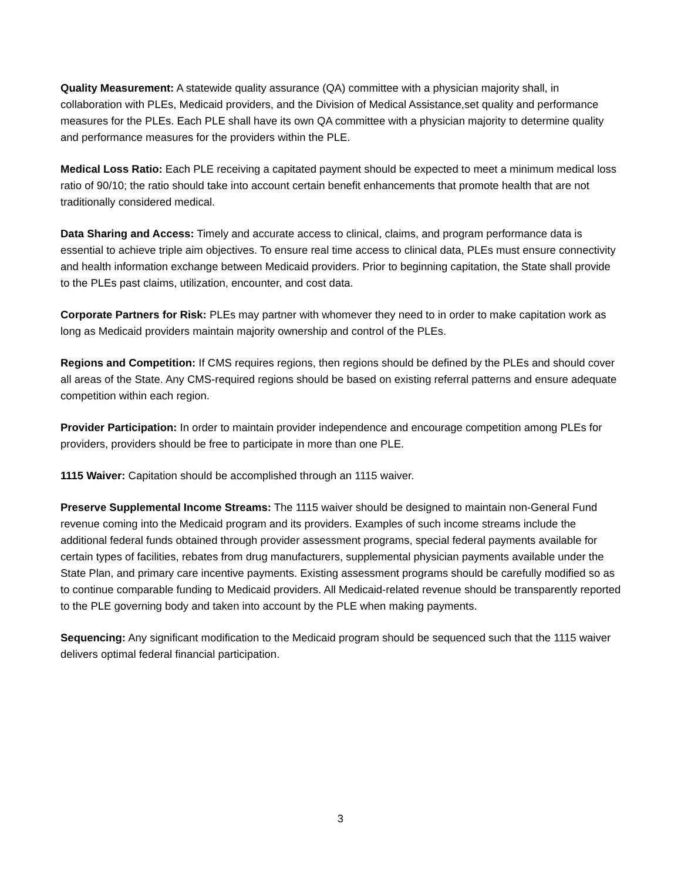Quality Measurement: A statewide quality assurance (QA) committee with a physician majority shall, in collaboration with PLEs, Medicaid providers, and the Division of Medical Assistance,set quality and performance measures for the PLEs. Each PLE shall have its own QA committee with a physician majority to determine quality and performance measures for the providers within the PLE.
Medical Loss Ratio: Each PLE receiving a capitated payment should be expected to meet a minimum medical loss ratio of 90/10; the ratio should take into account certain benefit enhancements that promote health that are not traditionally considered medical.
Data Sharing and Access: Timely and accurate access to clinical, claims, and program performance data is essential to achieve triple aim objectives. To ensure real time access to clinical data, PLEs must ensure connectivity and health information exchange between Medicaid providers. Prior to beginning capitation, the State shall provide to the PLEs past claims, utilization, encounter, and cost data.
Corporate Partners for Risk: PLEs may partner with whomever they need to in order to make capitation work as long as Medicaid providers maintain majority ownership and control of the PLEs.
Regions and Competition: If CMS requires regions, then regions should be defined by the PLEs and should cover all areas of the State. Any CMS-required regions should be based on existing referral patterns and ensure adequate competition within each region.
Provider Participation: In order to maintain provider independence and encourage competition among PLEs for providers, providers should be free to participate in more than one PLE.
1115 Waiver: Capitation should be accomplished through an 1115 waiver.
Preserve Supplemental Income Streams: The 1115 waiver should be designed to maintain non-General Fund revenue coming into the Medicaid program and its providers. Examples of such income streams include the additional federal funds obtained through provider assessment programs, special federal payments available for certain types of facilities, rebates from drug manufacturers, supplemental physician payments available under the State Plan, and primary care incentive payments. Existing assessment programs should be carefully modified so as to continue comparable funding to Medicaid providers. All Medicaid-related revenue should be transparently reported to the PLE governing body and taken into account by the PLE when making payments.
Sequencing: Any significant modification to the Medicaid program should be sequenced such that the 1115 waiver delivers optimal federal financial participation.
3